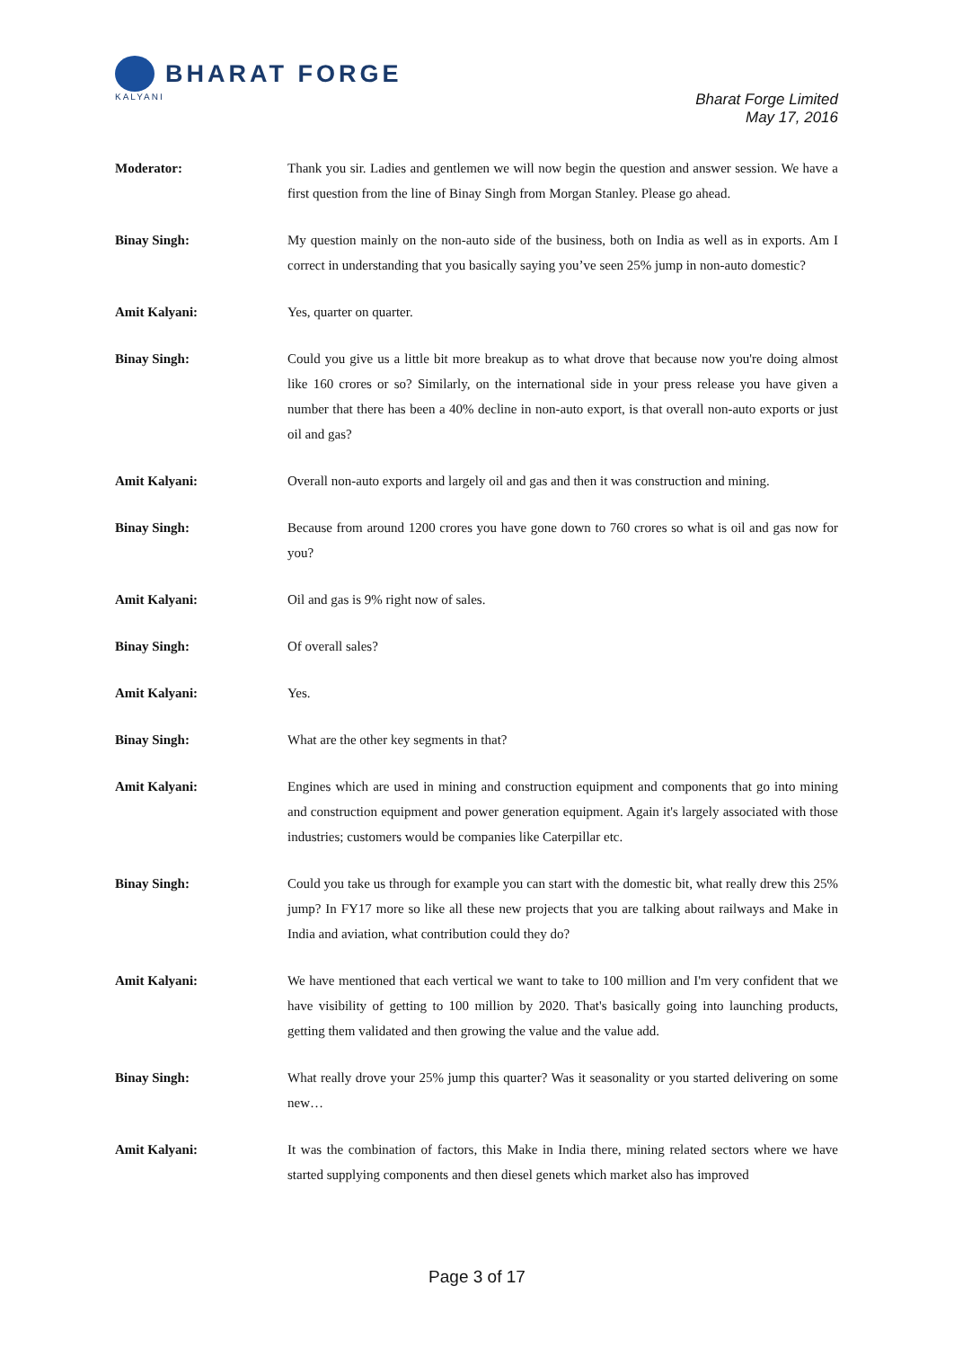BHARAT FORGE
KALYANI
Bharat Forge Limited
May 17, 2016
Moderator: Thank you sir. Ladies and gentlemen we will now begin the question and answer session. We have a first question from the line of Binay Singh from Morgan Stanley. Please go ahead.
Binay Singh: My question mainly on the non-auto side of the business, both on India as well as in exports. Am I correct in understanding that you basically saying you’ve seen 25% jump in non-auto domestic?
Amit Kalyani: Yes, quarter on quarter.
Binay Singh: Could you give us a little bit more breakup as to what drove that because now you're doing almost like 160 crores or so? Similarly, on the international side in your press release you have given a number that there has been a 40% decline in non-auto export, is that overall non-auto exports or just oil and gas?
Amit Kalyani: Overall non-auto exports and largely oil and gas and then it was construction and mining.
Binay Singh: Because from around 1200 crores you have gone down to 760 crores so what is oil and gas now for you?
Amit Kalyani: Oil and gas is 9% right now of sales.
Binay Singh: Of overall sales?
Amit Kalyani: Yes.
Binay Singh: What are the other key segments in that?
Amit Kalyani: Engines which are used in mining and construction equipment and components that go into mining and construction equipment and power generation equipment. Again it's largely associated with those industries; customers would be companies like Caterpillar etc.
Binay Singh: Could you take us through for example you can start with the domestic bit, what really drew this 25% jump? In FY17 more so like all these new projects that you are talking about railways and Make in India and aviation, what contribution could they do?
Amit Kalyani: We have mentioned that each vertical we want to take to 100 million and I'm very confident that we have visibility of getting to 100 million by 2020. That's basically going into launching products, getting them validated and then growing the value and the value add.
Binay Singh: What really drove your 25% jump this quarter? Was it seasonality or you started delivering on some new…
Amit Kalyani: It was the combination of factors, this Make in India there, mining related sectors where we have started supplying components and then diesel genets which market also has improved
Page 3 of 17